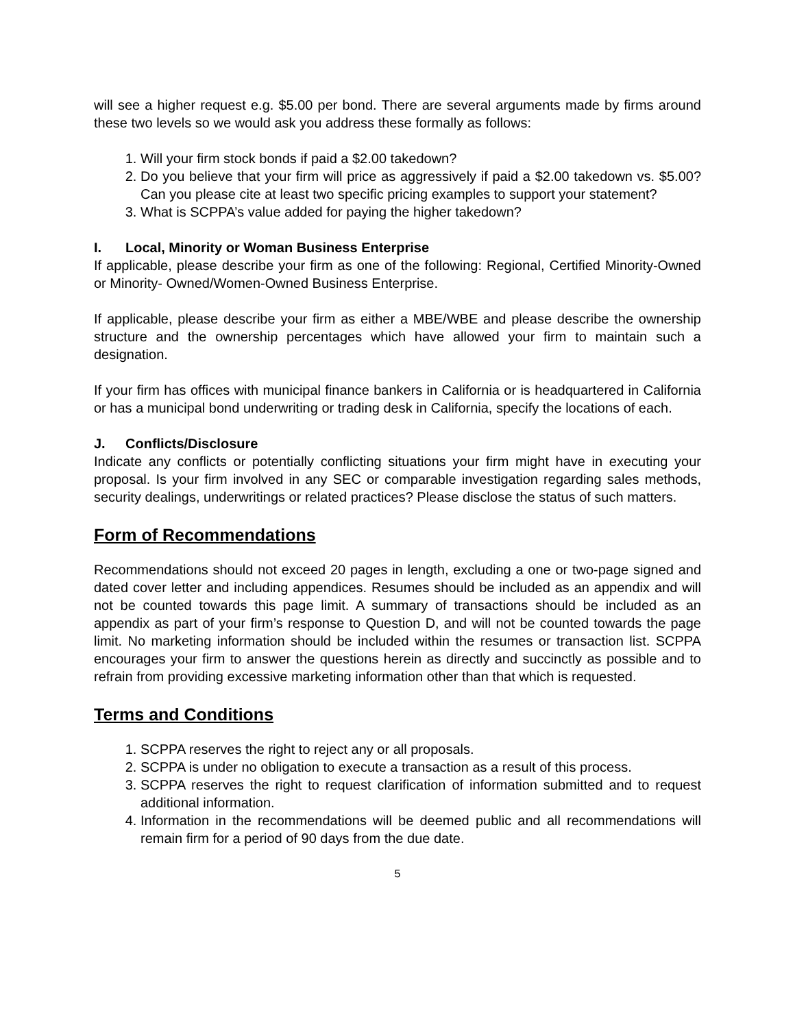will see a higher request e.g. $5.00 per bond. There are several arguments made by firms around these two levels so we would ask you address these formally as follows:
1. Will your firm stock bonds if paid a $2.00 takedown?
2. Do you believe that your firm will price as aggressively if paid a $2.00 takedown vs. $5.00? Can you please cite at least two specific pricing examples to support your statement?
3. What is SCPPA’s value added for paying the higher takedown?
I. Local, Minority or Woman Business Enterprise
If applicable, please describe your firm as one of the following: Regional, Certified Minority-Owned or Minority- Owned/Women-Owned Business Enterprise.
If applicable, please describe your firm as either a MBE/WBE and please describe the ownership structure and the ownership percentages which have allowed your firm to maintain such a designation.
If your firm has offices with municipal finance bankers in California or is headquartered in California or has a municipal bond underwriting or trading desk in California, specify the locations of each.
J. Conflicts/Disclosure
Indicate any conflicts or potentially conflicting situations your firm might have in executing your proposal. Is your firm involved in any SEC or comparable investigation regarding sales methods, security dealings, underwritings or related practices? Please disclose the status of such matters.
Form of Recommendations
Recommendations should not exceed 20 pages in length, excluding a one or two-page signed and dated cover letter and including appendices. Resumes should be included as an appendix and will not be counted towards this page limit. A summary of transactions should be included as an appendix as part of your firm’s response to Question D, and will not be counted towards the page limit. No marketing information should be included within the resumes or transaction list. SCPPA encourages your firm to answer the questions herein as directly and succinctly as possible and to refrain from providing excessive marketing information other than that which is requested.
Terms and Conditions
1. SCPPA reserves the right to reject any or all proposals.
2. SCPPA is under no obligation to execute a transaction as a result of this process.
3. SCPPA reserves the right to request clarification of information submitted and to request additional information.
4. Information in the recommendations will be deemed public and all recommendations will remain firm for a period of 90 days from the due date.
5